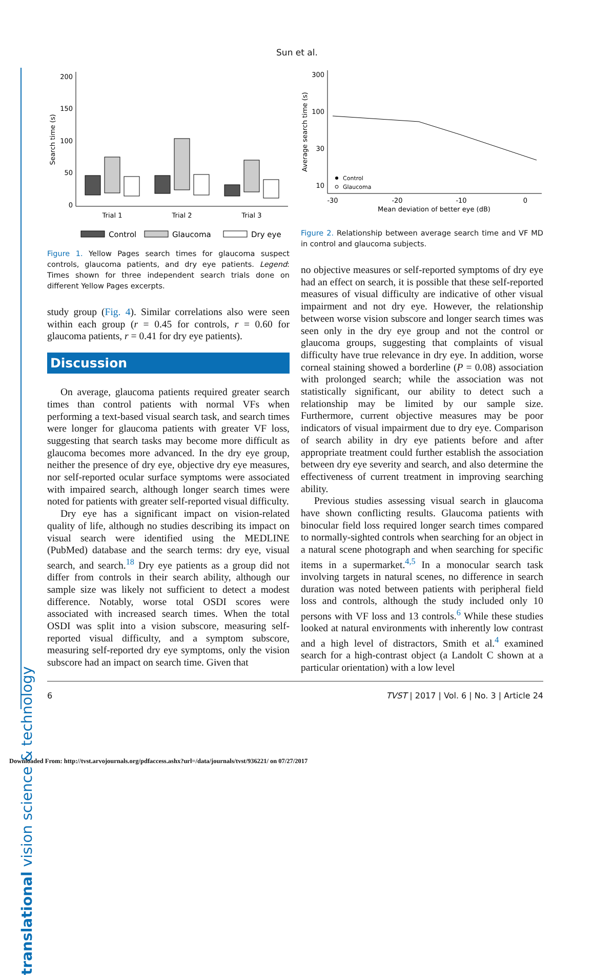Sun et al.
translational vision science & technology
200
150
100
50
0
Search time (s)
Trial 1
Trial 2
Trial 3
Control
Glaucoma
Dry eye
Figure 1. Yellow Pages search times for glaucoma suspect controls, glaucoma patients, and dry eye patients. Legend: Times shown for three independent search trials done on different Yellow Pages excerpts.
study group (Fig. 4). Similar correlations also were seen within each group (r = 0.45 for controls, r = 0.60 for glaucoma patients, r = 0.41 for dry eye patients).
Discussion
On average, glaucoma patients required greater search times than control patients with normal VFs when performing a text-based visual search task, and search times were longer for glaucoma patients with greater VF loss, suggesting that search tasks may become more difficult as glaucoma becomes more advanced. In the dry eye group, neither the presence of dry eye, objective dry eye measures, nor self-reported ocular surface symptoms were associated with impaired search, although longer search times were noted for patients with greater self-reported visual difficulty.
Dry eye has a significant impact on vision-related quality of life, although no studies describing its impact on visual search were identified using the MEDLINE (PubMed) database and the search terms: dry eye, visual search, and search.<sup>18</sup> Dry eye patients as a group did not differ from controls in their search ability, although our sample size was likely not sufficient to detect a modest difference. Notably, worse total OSDI scores were associated with increased search times. When the total OSDI was split into a vision subscore, measuring self-reported visual difficulty, and a symptom subscore, measuring self-reported dry eye symptoms, only the vision subscore had an impact on search time. Given that
300
100
30
10
Average search time (s)
-30
-20
-10
0
Mean deviation of better eye (dB)
Control
Glaucoma
Figure 2. Relationship between average search time and VF MD in control and glaucoma subjects.
no objective measures or self-reported symptoms of dry eye had an effect on search, it is possible that these self-reported measures of visual difficulty are indicative of other visual impairment and not dry eye. However, the relationship between worse vision subscore and longer search times was seen only in the dry eye group and not the control or glaucoma groups, suggesting that complaints of visual difficulty have true relevance in dry eye. In addition, worse corneal staining showed a borderline (P = 0.08) association with prolonged search; while the association was not statistically significant, our ability to detect such a relationship may be limited by our sample size. Furthermore, current objective measures may be poor indicators of visual impairment due to dry eye. Comparison of search ability in dry eye patients before and after appropriate treatment could further establish the association between dry eye severity and search, and also determine the effectiveness of current treatment in improving searching ability.
Previous studies assessing visual search in glaucoma have shown conflicting results. Glaucoma patients with binocular field loss required longer search times compared to normally-sighted controls when searching for an object in a natural scene photograph and when searching for specific items in a supermarket.<sup>4,5</sup> In a monocular search task involving targets in natural scenes, no difference in search duration was noted between patients with peripheral field loss and controls, although the study included only 10 persons with VF loss and 13 controls.<sup>6</sup> While these studies looked at natural environments with inherently low contrast and a high level of distractors, Smith et al.<sup>4</sup> examined search for a high-contrast object (a Landolt C shown at a particular orientation) with a low level
6 TVST | 2017 | Vol. 6 | No. 3 | Article 24
Downloaded From: http://tvst.arvojournals.org/pdfaccess.ashx?url=/data/journals/tvst/936221/ on 07/27/2017